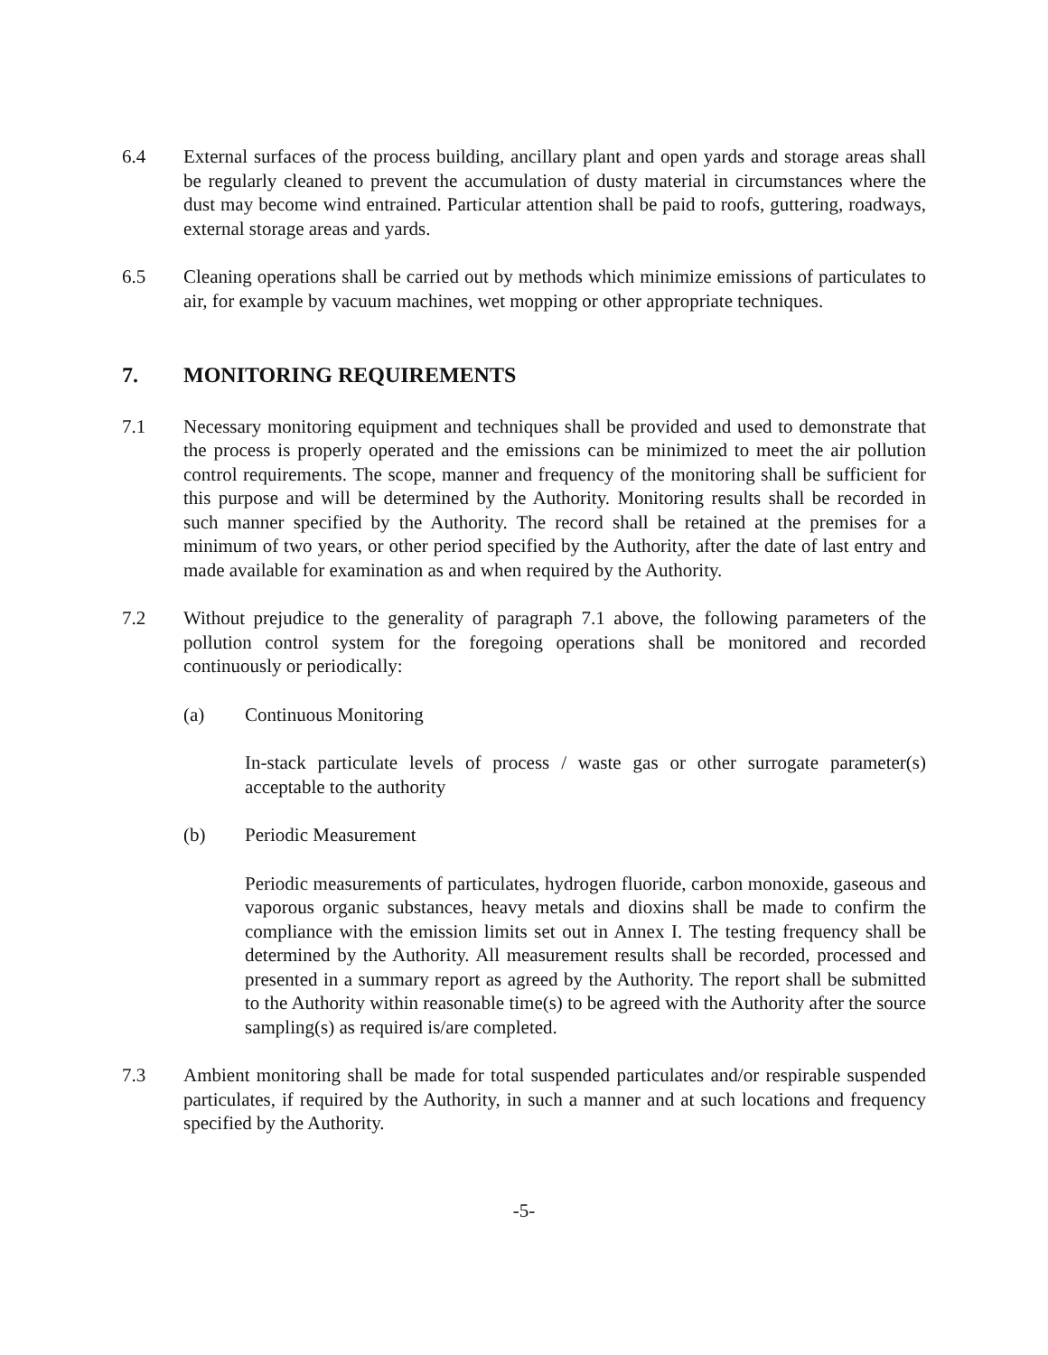6.4 External surfaces of the process building, ancillary plant and open yards and storage areas shall be regularly cleaned to prevent the accumulation of dusty material in circumstances where the dust may become wind entrained. Particular attention shall be paid to roofs, guttering, roadways, external storage areas and yards.
6.5 Cleaning operations shall be carried out by methods which minimize emissions of particulates to air, for example by vacuum machines, wet mopping or other appropriate techniques.
7. MONITORING REQUIREMENTS
7.1 Necessary monitoring equipment and techniques shall be provided and used to demonstrate that the process is properly operated and the emissions can be minimized to meet the air pollution control requirements. The scope, manner and frequency of the monitoring shall be sufficient for this purpose and will be determined by the Authority. Monitoring results shall be recorded in such manner specified by the Authority. The record shall be retained at the premises for a minimum of two years, or other period specified by the Authority, after the date of last entry and made available for examination as and when required by the Authority.
7.2 Without prejudice to the generality of paragraph 7.1 above, the following parameters of the pollution control system for the foregoing operations shall be monitored and recorded continuously or periodically:
(a) Continuous Monitoring
In-stack particulate levels of process / waste gas or other surrogate parameter(s) acceptable to the authority
(b) Periodic Measurement
Periodic measurements of particulates, hydrogen fluoride, carbon monoxide, gaseous and vaporous organic substances, heavy metals and dioxins shall be made to confirm the compliance with the emission limits set out in Annex I. The testing frequency shall be determined by the Authority. All measurement results shall be recorded, processed and presented in a summary report as agreed by the Authority. The report shall be submitted to the Authority within reasonable time(s) to be agreed with the Authority after the source sampling(s) as required is/are completed.
7.3 Ambient monitoring shall be made for total suspended particulates and/or respirable suspended particulates, if required by the Authority, in such a manner and at such locations and frequency specified by the Authority.
-5-